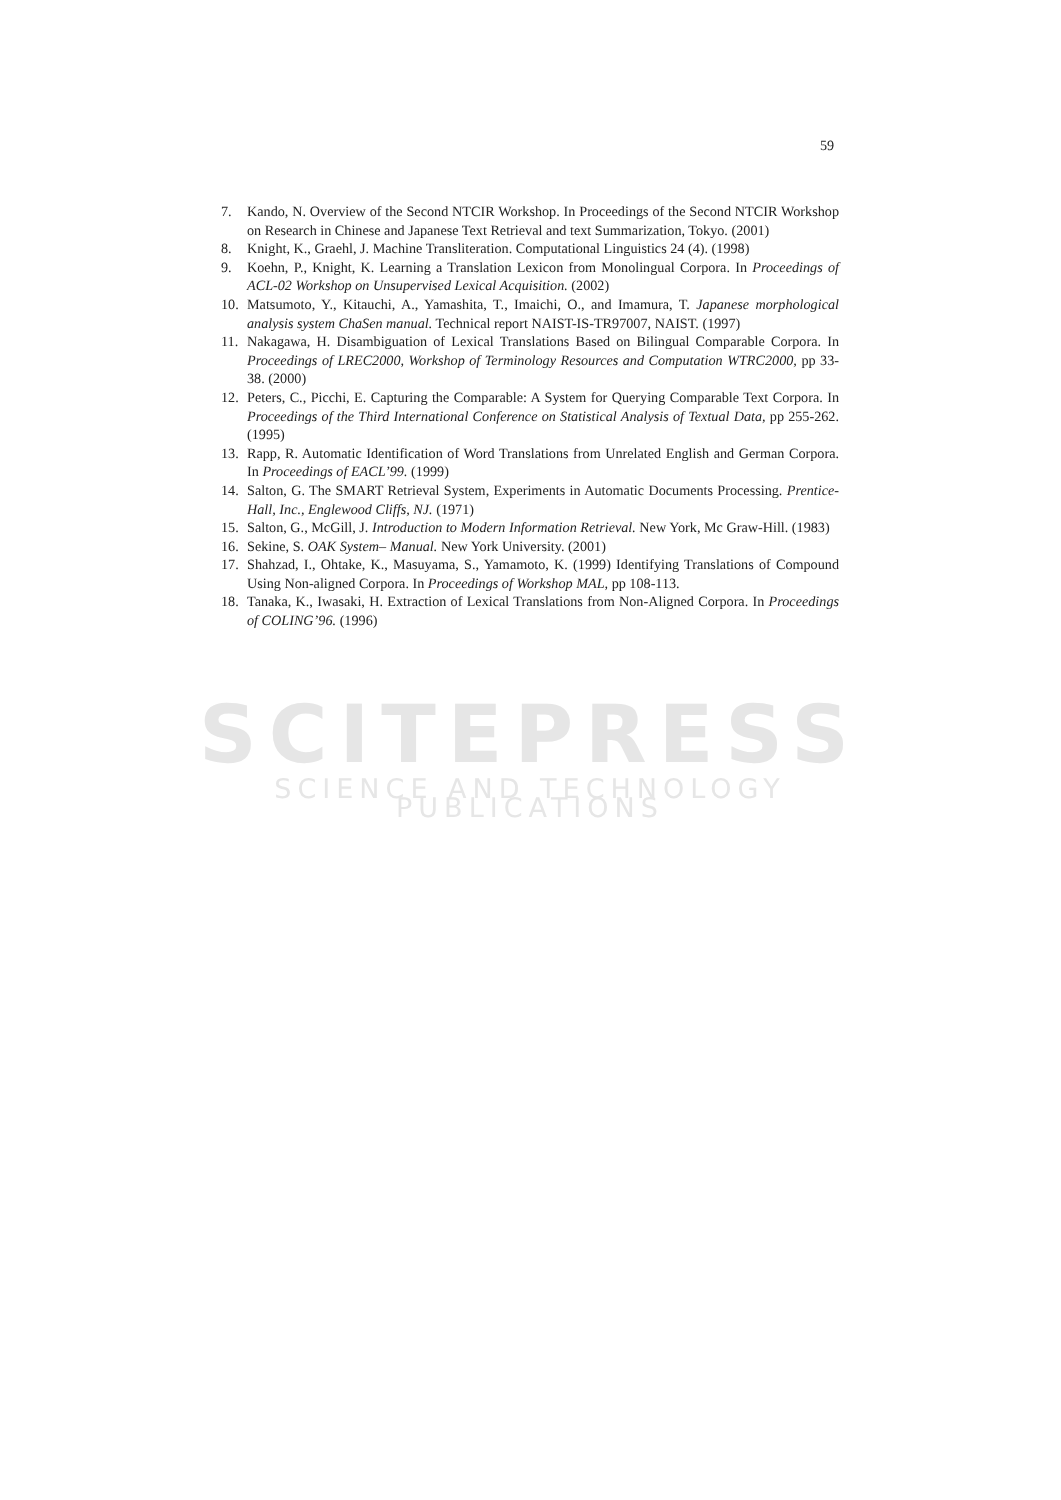59
SCITEPRESS
SCIENCE AND TECHNOLOGY PUBLICATIONS
7. Kando, N. Overview of the Second NTCIR Workshop. In Proceedings of the Second NTCIR Workshop on Research in Chinese and Japanese Text Retrieval and text Summarization, Tokyo. (2001)
8. Knight, K., Graehl, J. Machine Transliteration. Computational Linguistics 24 (4). (1998)
9. Koehn, P., Knight, K. Learning a Translation Lexicon from Monolingual Corpora. In Proceedings of ACL-02 Workshop on Unsupervised Lexical Acquisition. (2002)
10. Matsumoto, Y., Kitauchi, A., Yamashita, T., Imaichi, O., and Imamura, T. Japanese morphological analysis system ChaSen manual. Technical report NAIST-IS-TR97007, NAIST. (1997)
11. Nakagawa, H. Disambiguation of Lexical Translations Based on Bilingual Comparable Corpora. In Proceedings of LREC2000, Workshop of Terminology Resources and Computation WTRC2000, pp 33-38. (2000)
12. Peters, C., Picchi, E. Capturing the Comparable: A System for Querying Comparable Text Corpora. In Proceedings of the Third International Conference on Statistical Analysis of Textual Data, pp 255-262. (1995)
13. Rapp, R. Automatic Identification of Word Translations from Unrelated English and German Corpora. In Proceedings of EACL’99. (1999)
14. Salton, G. The SMART Retrieval System, Experiments in Automatic Documents Processing. Prentice-Hall, Inc., Englewood Cliffs, NJ. (1971)
15. Salton, G., McGill, J. Introduction to Modern Information Retrieval. New York, Mc Graw-Hill. (1983)
16. Sekine, S. OAK System– Manual. New York University. (2001)
17. Shahzad, I., Ohtake, K., Masuyama, S., Yamamoto, K. (1999) Identifying Translations of Compound Using Non-aligned Corpora. In Proceedings of Workshop MAL, pp 108-113.
18. Tanaka, K., Iwasaki, H. Extraction of Lexical Translations from Non-Aligned Corpora. In Proceedings of COLING’96. (1996)